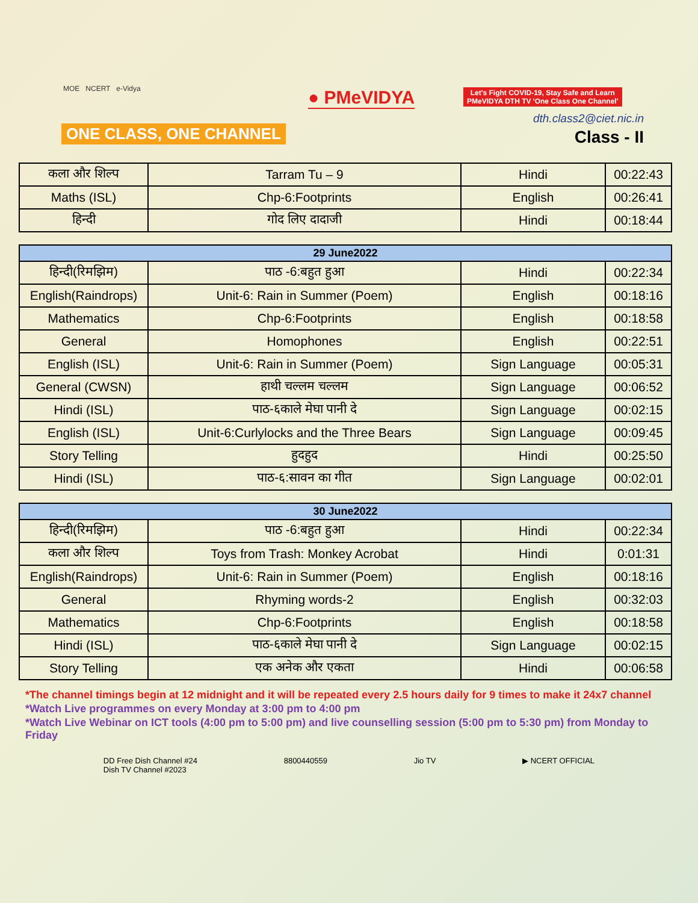MOE NCERT e-Vidya
ONE CLASS, ONE CHANNEL
● PMeVIDYA
Let's Fight COVID-19, Stay Safe and Learn
PMeVIDYA DTH TV 'One Class One Channel'
dth.class2@ciet.nic.in
Class - II
| कला और शिल्प | Tarram Tu – 9 | Hindi | 00:22:43 |
| Maths (ISL) | Chp-6:Footprints | English | 00:26:41 |
| हिन्दी | गोद लिए दादाजी | Hindi | 00:18:44 |
| 29 June2022 | | | |
| --- | --- | --- | --- |
| हिन्दी(रिमझिम) | पाठ -6:बहुत हुआ | Hindi | 00:22:34 |
| English(Raindrops) | Unit-6: Rain in Summer (Poem) | English | 00:18:16 |
| Mathematics | Chp-6:Footprints | English | 00:18:58 |
| General | Homophones | English | 00:22:51 |
| English (ISL) | Unit-6: Rain in Summer (Poem) | Sign Language | 00:05:31 |
| General (CWSN) | हाथी चल्लम चल्लम | Sign Language | 00:06:52 |
| Hindi (ISL) | पाठ-६काले मेघा पानी दे | Sign Language | 00:02:15 |
| English (ISL) | Unit-6:Curlylocks and the Three Bears | Sign Language | 00:09:45 |
| Story Telling | हुदहुद | Hindi | 00:25:50 |
| Hindi (ISL) | पाठ-६:सावन का गीत | Sign Language | 00:02:01 |
| 30 June2022 | | | |
| --- | --- | --- | --- |
| हिन्दी(रिमझिम) | पाठ -6:बहुत हुआ | Hindi | 00:22:34 |
| कला और शिल्प | Toys from Trash: Monkey Acrobat | Hindi | 0:01:31 |
| English(Raindrops) | Unit-6: Rain in Summer (Poem) | English | 00:18:16 |
| General | Rhyming words-2 | English | 00:32:03 |
| Mathematics | Chp-6:Footprints | English | 00:18:58 |
| Hindi (ISL) | पाठ-६काले मेघा पानी दे | Sign Language | 00:02:15 |
| Story Telling | एक अनेक और एकता | Hindi | 00:06:58 |
*The channel timings begin at 12 midnight and it will be repeated every 2.5 hours daily for 9 times to make it 24x7 channel
*Watch Live programmes on every Monday at 3:00 pm to 4:00 pm
*Watch Live Webinar on ICT tools (4:00 pm to 5:00 pm) and live counselling session (5:00 pm to 5:30 pm) from Monday to Friday
DD Free Dish Channel #24
Dish TV Channel #2023
8800440559 Jio TV ▶ NCERT OFFICIAL